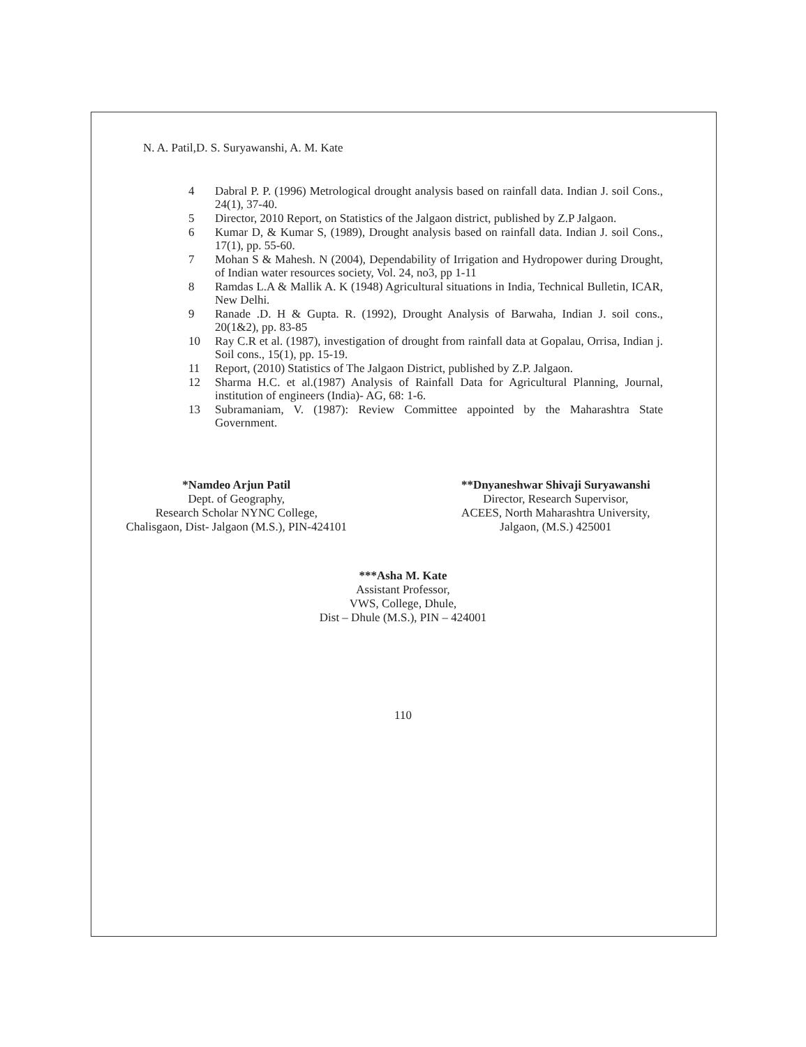N. A. Patil,D. S. Suryawanshi, A. M. Kate
4 Dabral P. P. (1996) Metrological drought analysis based on rainfall data. Indian J. soil Cons., 24(1), 37-40.
5 Director, 2010 Report, on Statistics of the Jalgaon district, published by Z.P Jalgaon.
6 Kumar D, & Kumar S, (1989), Drought analysis based on rainfall data. Indian J. soil Cons., 17(1), pp. 55-60.
7 Mohan S & Mahesh. N (2004), Dependability of Irrigation and Hydropower during Drought, of Indian water resources society, Vol. 24, no3, pp 1-11
8 Ramdas L.A & Mallik A. K (1948) Agricultural situations in India, Technical Bulletin, ICAR, New Delhi.
9 Ranade .D. H & Gupta. R. (1992), Drought Analysis of Barwaha, Indian J. soil cons., 20(1&2), pp. 83-85
10 Ray C.R et al. (1987), investigation of drought from rainfall data at Gopalau, Orrisa, Indian j. Soil cons., 15(1), pp. 15-19.
11 Report, (2010) Statistics of The Jalgaon District, published by Z.P. Jalgaon.
12 Sharma H.C. et al.(1987) Analysis of Rainfall Data for Agricultural Planning, Journal, institution of engineers (India)- AG, 68: 1-6.
13 Subramaniam, V. (1987): Review Committee appointed by the Maharashtra State Government.
*Namdeo Arjun Patil
Dept. of Geography,
Research Scholar NYNC College,
Chalisgaon, Dist- Jalgaon (M.S.), PIN-424101
**Dnyaneshwar Shivaji Suryawanshi
Director, Research Supervisor,
ACEES, North Maharashtra University,
Jalgaon, (M.S.) 425001
***Asha M. Kate
Assistant Professor,
VWS, College, Dhule,
Dist – Dhule (M.S.), PIN – 424001
110